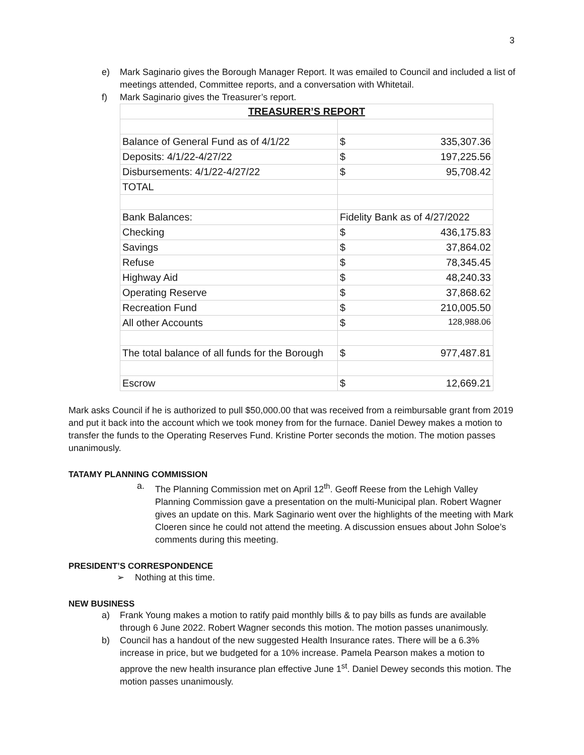3
e) Mark Saginario gives the Borough Manager Report. It was emailed to Council and included a list of meetings attended, Committee reports, and a conversation with Whitetail.
f) Mark Saginario gives the Treasurer’s report.
| TREASURER’S REPORT | |
| Balance of General Fund as of 4/1/22 | $ 335,307.36 |
| Deposits: 4/1/22-4/27/22 | $ 197,225.56 |
| Disbursements: 4/1/22-4/27/22 | $ 95,708.42 |
| TOTAL | |
| Bank Balances: | Fidelity Bank as of 4/27/2022 |
| Checking | $ 436,175.83 |
| Savings | $ 37,864.02 |
| Refuse | $ 78,345.45 |
| Highway Aid | $ 48,240.33 |
| Operating Reserve | $ 37,868.62 |
| Recreation Fund | $ 210,005.50 |
| All other Accounts | $ 128,988.06 |
| The total balance of all funds for the Borough | $ 977,487.81 |
| Escrow | $ 12,669.21 |
Mark asks Council if he is authorized to pull $50,000.00 that was received from a reimbursable grant from 2019 and put it back into the account which we took money from for the furnace. Daniel Dewey makes a motion to transfer the funds to the Operating Reserves Fund. Kristine Porter seconds the motion. The motion passes unanimously.
TATAMY PLANNING COMMISSION
a. The Planning Commission met on April 12<sup>th</sup>. Geoff Reese from the Lehigh Valley Planning Commission gave a presentation on the multi-Municipal plan. Robert Wagner gives an update on this. Mark Saginario went over the highlights of the meeting with Mark Cloeren since he could not attend the meeting. A discussion ensues about John Soloe’s comments during this meeting.
PRESIDENT’S CORRESPONDENCE
➢ Nothing at this time.
NEW BUSINESS
a) Frank Young makes a motion to ratify paid monthly bills & to pay bills as funds are available through 6 June 2022. Robert Wagner seconds this motion. The motion passes unanimously.
b) Council has a handout of the new suggested Health Insurance rates. There will be a 6.3% increase in price, but we budgeted for a 10% increase. Pamela Pearson makes a motion to approve the new health insurance plan effective June 1<sup>st</sup>. Daniel Dewey seconds this motion. The motion passes unanimously.